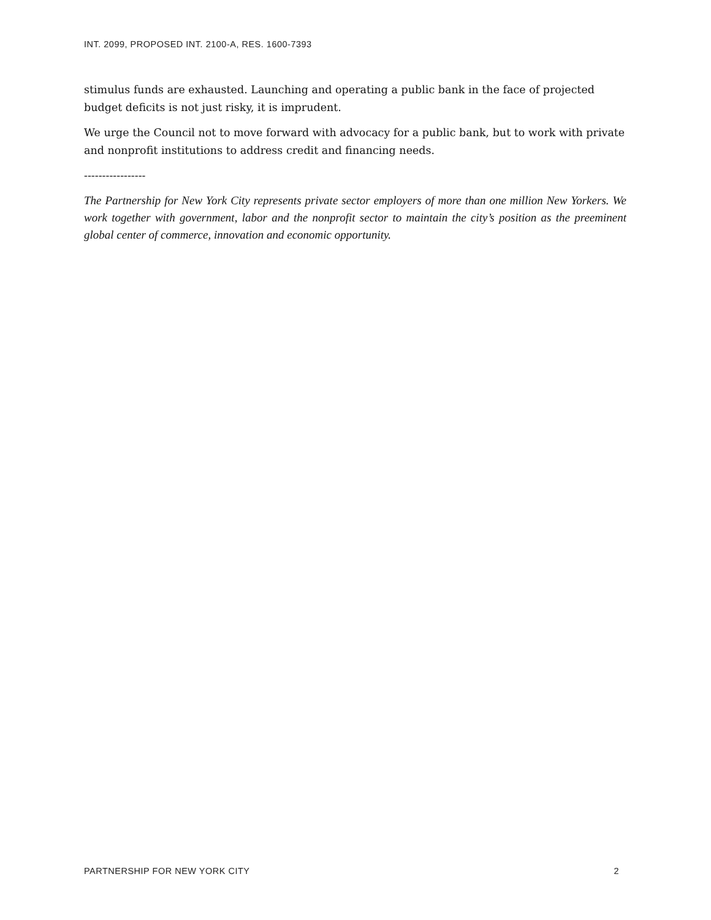INT. 2099, PROPOSED INT. 2100-A, RES. 1600-7393
stimulus funds are exhausted. Launching and operating a public bank in the face of projected budget deficits is not just risky, it is imprudent.
We urge the Council not to move forward with advocacy for a public bank, but to work with private and nonprofit institutions to address credit and financing needs.
-----------------
The Partnership for New York City represents private sector employers of more than one million New Yorkers. We work together with government, labor and the nonprofit sector to maintain the city’s position as the preeminent global center of commerce, innovation and economic opportunity.
PARTNERSHIP FOR NEW YORK CITY 2